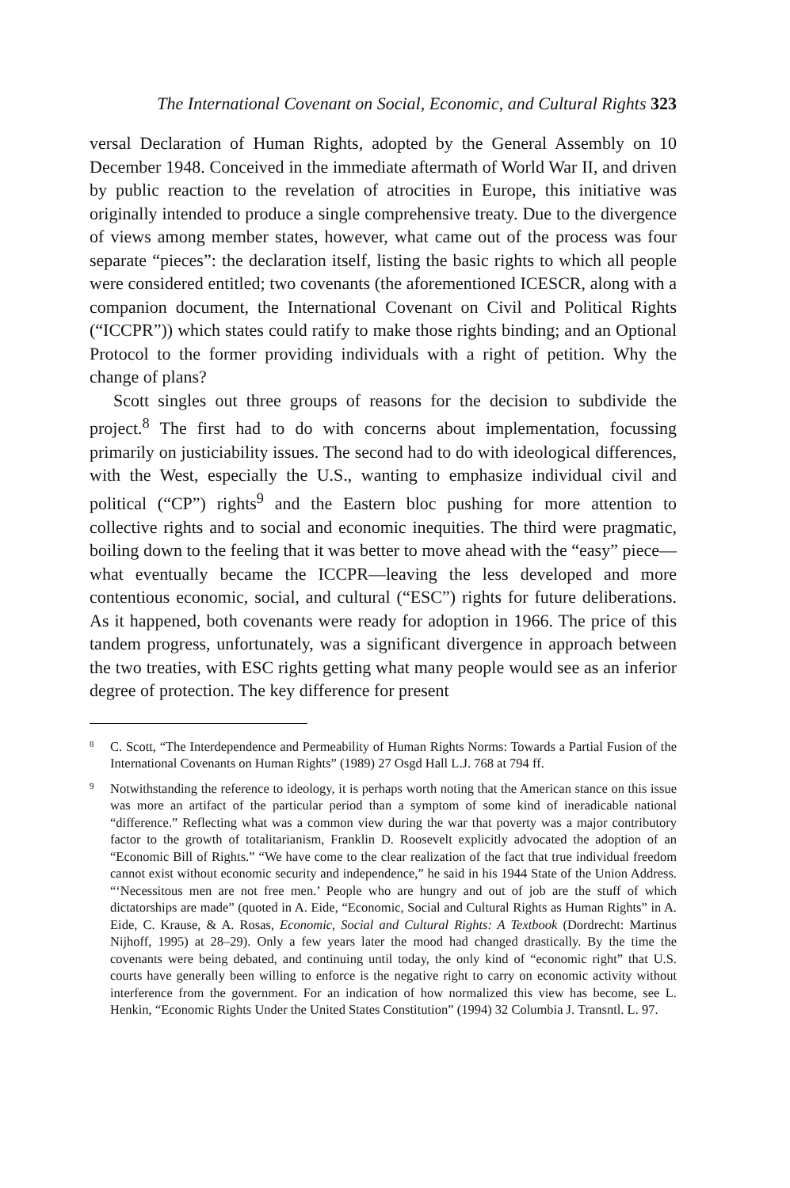The International Covenant on Social, Economic, and Cultural Rights 323
versal Declaration of Human Rights, adopted by the General Assembly on 10 December 1948. Conceived in the immediate aftermath of World War II, and driven by public reaction to the revelation of atrocities in Europe, this initiative was originally intended to produce a single comprehensive treaty. Due to the divergence of views among member states, however, what came out of the process was four separate “pieces”: the declaration itself, listing the basic rights to which all people were considered entitled; two covenants (the aforementioned ICESCR, along with a companion document, the International Covenant on Civil and Political Rights (“ICCPR”)) which states could ratify to make those rights binding; and an Optional Protocol to the former providing individuals with a right of petition. Why the change of plans?
Scott singles out three groups of reasons for the decision to subdivide the project.<sup>8</sup> The first had to do with concerns about implementation, focussing primarily on justiciability issues. The second had to do with ideological differences, with the West, especially the U.S., wanting to emphasize individual civil and political (“CP”) rights<sup>9</sup> and the Eastern bloc pushing for more attention to collective rights and to social and economic inequities. The third were pragmatic, boiling down to the feeling that it was better to move ahead with the “easy” piece—what eventually became the ICCPR—leaving the less developed and more contentious economic, social, and cultural (“ESC”) rights for future deliberations. As it happened, both covenants were ready for adoption in 1966. The price of this tandem progress, unfortunately, was a significant divergence in approach between the two treaties, with ESC rights getting what many people would see as an inferior degree of protection. The key difference for present
8 C. Scott, “The Interdependence and Permeability of Human Rights Norms: Towards a Partial Fusion of the International Covenants on Human Rights” (1989) 27 Osgd Hall L.J. 768 at 794 ff.
9 Notwithstanding the reference to ideology, it is perhaps worth noting that the American stance on this issue was more an artifact of the particular period than a symptom of some kind of ineradicable national “difference.” Reflecting what was a common view during the war that poverty was a major contributory factor to the growth of totalitarianism, Franklin D. Roosevelt explicitly advocated the adoption of an “Economic Bill of Rights.” “We have come to the clear realization of the fact that true individual freedom cannot exist without economic security and independence,” he said in his 1944 State of the Union Address. “‘Necessitous men are not free men.’ People who are hungry and out of job are the stuff of which dictatorships are made” (quoted in A. Eide, “Economic, Social and Cultural Rights as Human Rights” in A. Eide, C. Krause, & A. Rosas, Economic, Social and Cultural Rights: A Textbook (Dordrecht: Martinus Nijhoff, 1995) at 28–29). Only a few years later the mood had changed drastically. By the time the covenants were being debated, and continuing until today, the only kind of “economic right” that U.S. courts have generally been willing to enforce is the negative right to carry on economic activity without interference from the government. For an indication of how normalized this view has become, see L. Henkin, “Economic Rights Under the United States Constitution” (1994) 32 Columbia J. Transntl. L. 97.